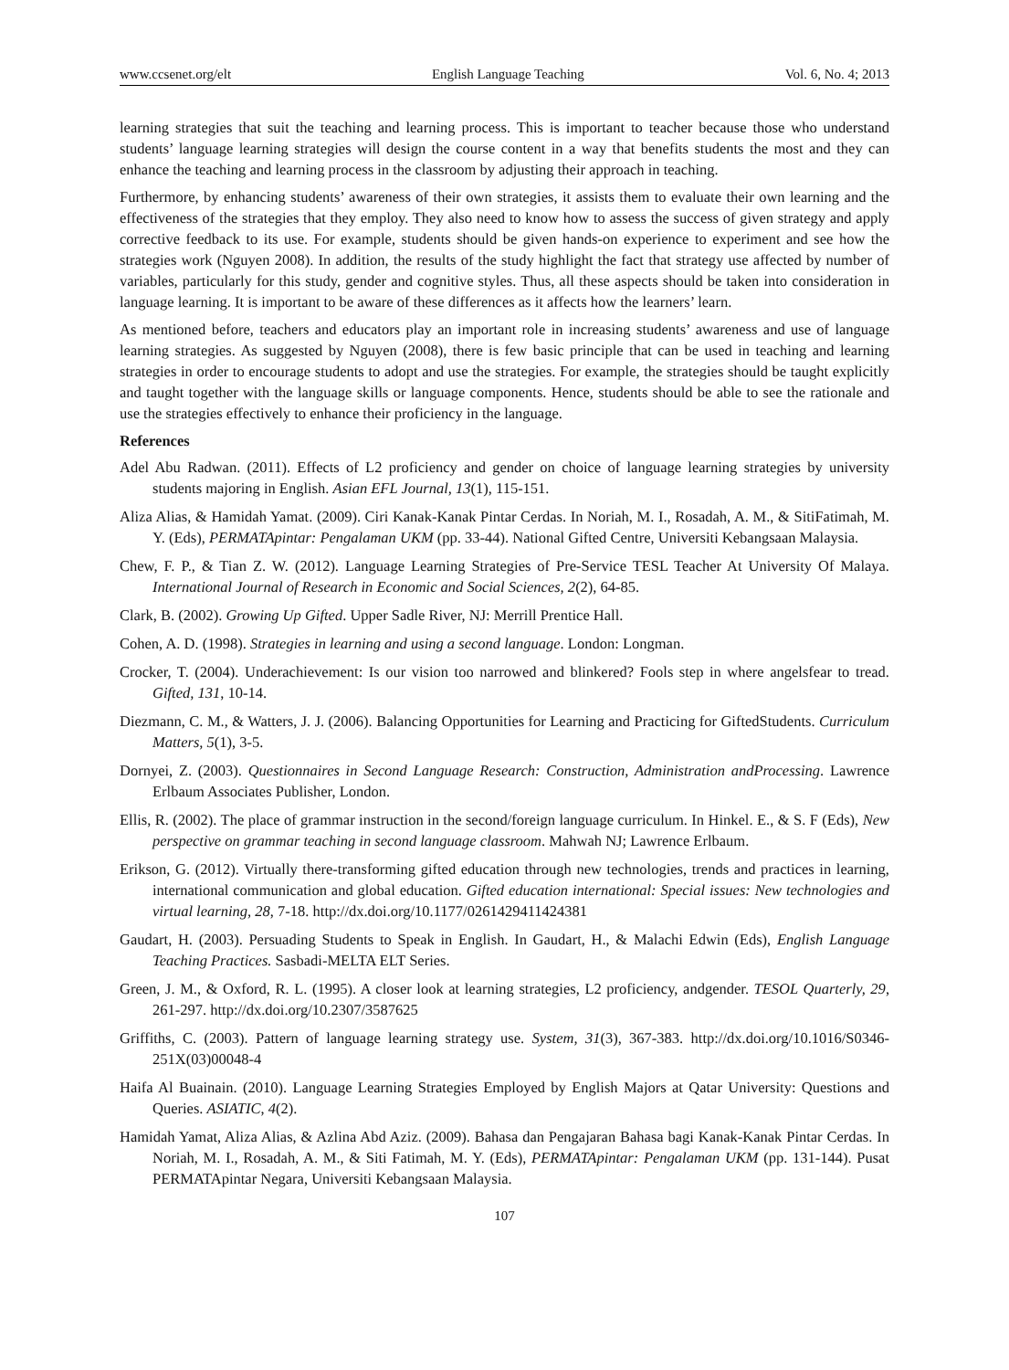www.ccsenet.org/elt English Language Teaching Vol. 6, No. 4; 2013
learning strategies that suit the teaching and learning process. This is important to teacher because those who understand students’ language learning strategies will design the course content in a way that benefits students the most and they can enhance the teaching and learning process in the classroom by adjusting their approach in teaching.
Furthermore, by enhancing students’ awareness of their own strategies, it assists them to evaluate their own learning and the effectiveness of the strategies that they employ. They also need to know how to assess the success of given strategy and apply corrective feedback to its use. For example, students should be given hands-on experience to experiment and see how the strategies work (Nguyen 2008). In addition, the results of the study highlight the fact that strategy use affected by number of variables, particularly for this study, gender and cognitive styles. Thus, all these aspects should be taken into consideration in language learning. It is important to be aware of these differences as it affects how the learners’ learn.
As mentioned before, teachers and educators play an important role in increasing students’ awareness and use of language learning strategies. As suggested by Nguyen (2008), there is few basic principle that can be used in teaching and learning strategies in order to encourage students to adopt and use the strategies. For example, the strategies should be taught explicitly and taught together with the language skills or language components. Hence, students should be able to see the rationale and use the strategies effectively to enhance their proficiency in the language.
References
Adel Abu Radwan. (2011). Effects of L2 proficiency and gender on choice of language learning strategies by university students majoring in English. Asian EFL Journal, 13(1), 115-151.
Aliza Alias, & Hamidah Yamat. (2009). Ciri Kanak-Kanak Pintar Cerdas. In Noriah, M. I., Rosadah, A. M., & SitiFatimah, M. Y. (Eds), PERMATApintar: Pengalaman UKM (pp. 33-44). National Gifted Centre, Universiti Kebangsaan Malaysia.
Chew, F. P., & Tian Z. W. (2012). Language Learning Strategies of Pre-Service TESL Teacher At University Of Malaya. International Journal of Research in Economic and Social Sciences, 2(2), 64-85.
Clark, B. (2002). Growing Up Gifted. Upper Sadle River, NJ: Merrill Prentice Hall.
Cohen, A. D. (1998). Strategies in learning and using a second language. London: Longman.
Crocker, T. (2004). Underachievement: Is our vision too narrowed and blinkered? Fools step in where angelsfear to tread. Gifted, 131, 10-14.
Diezmann, C. M., & Watters, J. J. (2006). Balancing Opportunities for Learning and Practicing for GiftedStudents. Curriculum Matters, 5(1), 3-5.
Dornyei, Z. (2003). Questionnaires in Second Language Research: Construction, Administration andProcessing. Lawrence Erlbaum Associates Publisher, London.
Ellis, R. (2002). The place of grammar instruction in the second/foreign language curriculum. In Hinkel. E., & S. F (Eds), New perspective on grammar teaching in second language classroom. Mahwah NJ; Lawrence Erlbaum.
Erikson, G. (2012). Virtually there-transforming gifted education through new technologies, trends and practices in learning, international communication and global education. Gifted education international: Special issues: New technologies and virtual learning, 28, 7-18. http://dx.doi.org/10.1177/0261429411424381
Gaudart, H. (2003). Persuading Students to Speak in English. In Gaudart, H., & Malachi Edwin (Eds), English Language Teaching Practices. Sasbadi-MELTA ELT Series.
Green, J. M., & Oxford, R. L. (1995). A closer look at learning strategies, L2 proficiency, andgender. TESOL Quarterly, 29, 261-297. http://dx.doi.org/10.2307/3587625
Griffiths, C. (2003). Pattern of language learning strategy use. System, 31(3), 367-383. http://dx.doi.org/10.1016/S0346-251X(03)00048-4
Haifa Al Buainain. (2010). Language Learning Strategies Employed by English Majors at Qatar University: Questions and Queries. ASIATIC, 4(2).
Hamidah Yamat, Aliza Alias, & Azlina Abd Aziz. (2009). Bahasa dan Pengajaran Bahasa bagi Kanak-Kanak Pintar Cerdas. In Noriah, M. I., Rosadah, A. M., & Siti Fatimah, M. Y. (Eds), PERMATApintar: Pengalaman UKM (pp. 131-144). Pusat PERMATApintar Negara, Universiti Kebangsaan Malaysia.
107